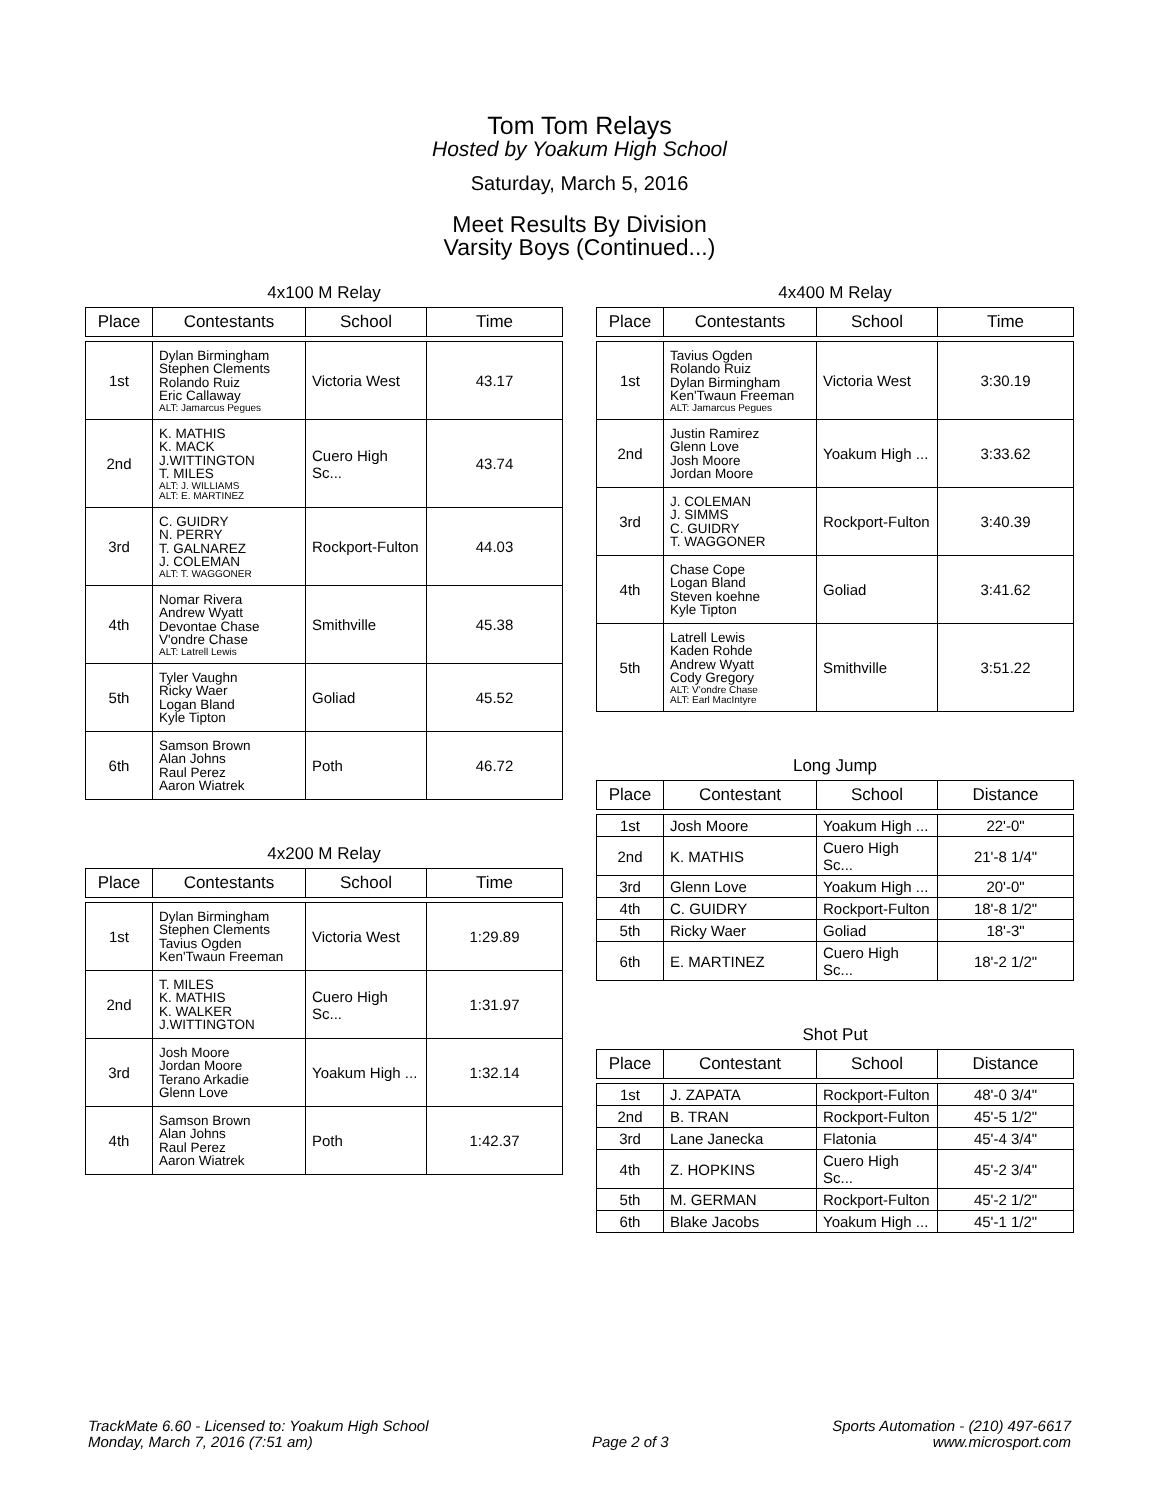Tom Tom Relays
Hosted by Yoakum High School
Saturday, March 5, 2016
Meet Results By Division
Varsity Boys (Continued...)
4x100 M Relay
| Place | Contestants | School | Time |
| --- | --- | --- | --- |
| 1st | Dylan Birmingham Stephen Clements Rolando Ruiz Eric Callaway ALT: Jamarcus Pegues | Victoria West | 43.17 |
| 2nd | K. MATHIS K. MACK J.WITTINGTON T. MILES ALT: J. WILLIAMS ALT: E. MARTINEZ | Cuero High Sc... | 43.74 |
| 3rd | C. GUIDRY N. PERRY T. GALNAREZ J. COLEMAN ALT: T. WAGGONER | Rockport-Fulton | 44.03 |
| 4th | Nomar Rivera Andrew Wyatt Devontae Chase V'ondre Chase ALT: Latrell Lewis | Smithville | 45.38 |
| 5th | Tyler Vaughn Ricky Waer Logan Bland Kyle Tipton | Goliad | 45.52 |
| 6th | Samson Brown Alan Johns Raul Perez Aaron Wiatrek | Poth | 46.72 |
4x200 M Relay
| Place | Contestants | School | Time |
| --- | --- | --- | --- |
| 1st | Dylan Birmingham Stephen Clements Tavius Ogden Ken'Twaun Freeman | Victoria West | 1:29.89 |
| 2nd | T. MILES K. MATHIS K. WALKER J.WITTINGTON | Cuero High Sc... | 1:31.97 |
| 3rd | Josh Moore Jordan Moore Terano Arkadie Glenn Love | Yoakum High ... | 1:32.14 |
| 4th | Samson Brown Alan Johns Raul Perez Aaron Wiatrek | Poth | 1:42.37 |
4x400 M Relay
| Place | Contestants | School | Time |
| --- | --- | --- | --- |
| 1st | Tavius Ogden Rolando Ruiz Dylan Birmingham Ken'Twaun Freeman ALT: Jamarcus Pegues | Victoria West | 3:30.19 |
| 2nd | Justin Ramirez Glenn Love Josh Moore Jordan Moore | Yoakum High ... | 3:33.62 |
| 3rd | J. COLEMAN J. SIMMS C. GUIDRY T. WAGGONER | Rockport-Fulton | 3:40.39 |
| 4th | Chase Cope Logan Bland Steven koehne Kyle Tipton | Goliad | 3:41.62 |
| 5th | Latrell Lewis Kaden Rohde Andrew Wyatt Cody Gregory ALT: V'ondre Chase ALT: Earl MacIntyre | Smithville | 3:51.22 |
Long Jump
| Place | Contestant | School | Distance |
| --- | --- | --- | --- |
| 1st | Josh Moore | Yoakum High ... | 22'-0" |
| 2nd | K. MATHIS | Cuero High Sc... | 21'-8 1/4" |
| 3rd | Glenn Love | Yoakum High ... | 20'-0" |
| 4th | C. GUIDRY | Rockport-Fulton | 18'-8 1/2" |
| 5th | Ricky Waer | Goliad | 18'-3" |
| 6th | E. MARTINEZ | Cuero High Sc... | 18'-2 1/2" |
Shot Put
| Place | Contestant | School | Distance |
| --- | --- | --- | --- |
| 1st | J. ZAPATA | Rockport-Fulton | 48'-0 3/4" |
| 2nd | B. TRAN | Rockport-Fulton | 45'-5 1/2" |
| 3rd | Lane Janecka | Flatonia | 45'-4 3/4" |
| 4th | Z. HOPKINS | Cuero High Sc... | 45'-2 3/4" |
| 5th | M. GERMAN | Rockport-Fulton | 45'-2 1/2" |
| 6th | Blake Jacobs | Yoakum High ... | 45'-1 1/2" |
TrackMate 6.60 - Licensed to: Yoakum High School
Monday, March 7, 2016 (7:51 am)
Page 2 of 3 Sports Automation - (210) 497-6617
www.microsport.com